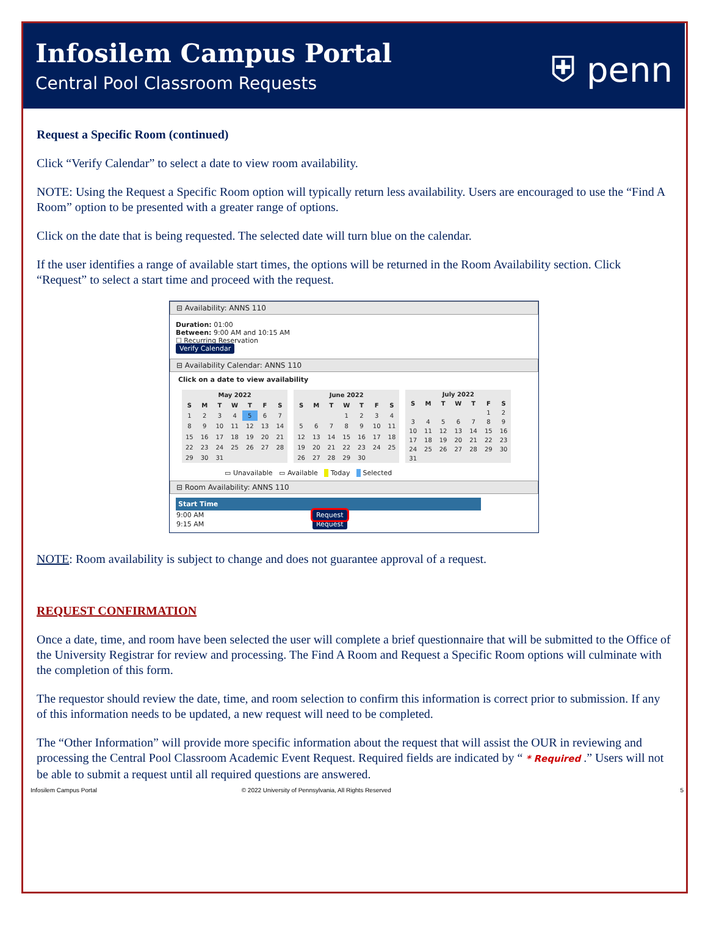Infosilem Campus Portal
Central Pool Classroom Requests
⛨ penn
Request a Specific Room (continued)
Click “Verify Calendar” to select a date to view room availability.
NOTE: Using the Request a Specific Room option will typically return less availability. Users are encouraged to use the “Find A Room” option to be presented with a greater range of options.
Click on the date that is being requested. The selected date will turn blue on the calendar.
If the user identifies a range of available start times, the options will be returned in the Room Availability section. Click “Request” to select a start time and proceed with the request.
⊟ Availability: ANNS 110
Duration: 01:00
Between: 9:00 AM and 10:15 AM
☐ Recurring Reservation
Verify Calendar
⊟ Availability Calendar: ANNS 110
Click on a date to view availability
| May 2022 | | | | | | |
| --- | --- | --- | --- | --- | --- | --- |
| S | M | T | W | T | F | S |
| 1 | 2 | 3 | 4 | 5 | 6 | 7 |
| 8 | 9 | 10 | 11 | 12 | 13 | 14 |
| 15 | 16 | 17 | 18 | 19 | 20 | 21 |
| 22 | 23 | 24 | 25 | 26 | 27 | 28 |
| 29 | 30 | 31 | | | | |
| June 2022 | | | | | | |
| --- | --- | --- | --- | --- | --- | --- |
| S | M | T | W | T | F | S |
| | | | 1 | 2 | 3 | 4 |
| 5 | 6 | 7 | 8 | 9 | 10 | 11 |
| 12 | 13 | 14 | 15 | 16 | 17 | 18 |
| 19 | 20 | 21 | 22 | 23 | 24 | 25 |
| 26 | 27 | 28 | 29 | 30 | | |
| July 2022 | | | | | | |
| --- | --- | --- | --- | --- | --- | --- |
| S | M | T | W | T | F | S |
| | | | | | 1 | 2 |
| 3 | 4 | 5 | 6 | 7 | 8 | 9 |
| 10 | 11 | 12 | 13 | 14 | 15 | 16 |
| 17 | 18 | 19 | 20 | 21 | 22 | 23 |
| 24 | 25 | 26 | 27 | 28 | 29 | 30 |
| 31 | | | | | | |
▭ Unavailable ▭ Available Today Selected
⊟ Room Availability: ANNS 110
| Start Time | |
| --- | --- |
| 9:00 AM | Request |
| 9:15 AM | Request |
NOTE: Room availability is subject to change and does not guarantee approval of a request.
REQUEST CONFIRMATION
Once a date, time, and room have been selected the user will complete a brief questionnaire that will be submitted to the Office of the University Registrar for review and processing. The Find A Room and Request a Specific Room options will culminate with the completion of this form.
The requestor should review the date, time, and room selection to confirm this information is correct prior to submission. If any of this information needs to be updated, a new request will need to be completed.
The “Other Information” will provide more specific information about the request that will assist the OUR in reviewing and processing the Central Pool Classroom Academic Event Request. Required fields are indicated by “ * Required .” Users will not be able to submit a request until all required questions are answered.
Infosilem Campus Portal © 2022 University of Pennsylvania, All Rights Reserved 5